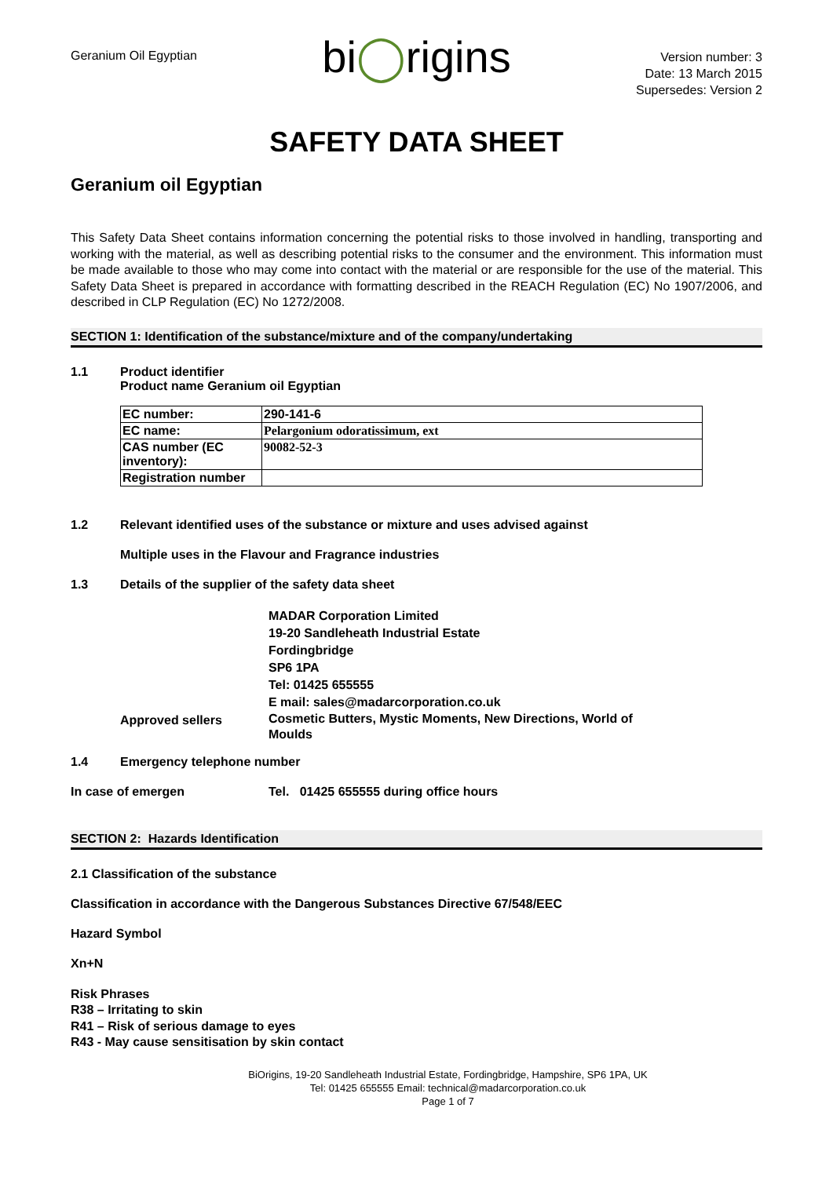Geranium Oil Egyptian
bi◯rigins
Version number: 3
Date: 13 March 2015
Supersedes: Version 2
SAFETY DATA SHEET
Geranium oil Egyptian
This Safety Data Sheet contains information concerning the potential risks to those involved in handling, transporting and working with the material, as well as describing potential risks to the consumer and the environment. This information must be made available to those who may come into contact with the material or are responsible for the use of the material. This Safety Data Sheet is prepared in accordance with formatting described in the REACH Regulation (EC) No 1907/2006, and described in CLP Regulation (EC) No 1272/2008.
SECTION 1: Identification of the substance/mixture and of the company/undertaking
1.1 Product identifier
Product name Geranium oil Egyptian
| EC number: | 290-141-6 |
| EC name: | Pelargonium odoratissimum, ext |
| CAS number (EC inventory): | 90082-52-3 |
| Registration number | |
1.2 Relevant identified uses of the substance or mixture and uses advised against
Multiple uses in the Flavour and Fragrance industries
1.3 Details of the supplier of the safety data sheet
MADAR Corporation Limited
19-20 Sandleheath Industrial Estate
Fordingbridge
SP6 1PA
Tel: 01425 655555
E mail: sales@madarcorporation.co.uk
Approved sellers Cosmetic Butters, Mystic Moments, New Directions, World of
Moulds
1.4 Emergency telephone number
In case of emergen Tel. 01425 655555 during office hours
SECTION 2: Hazards Identification
2.1 Classification of the substance
Classification in accordance with the Dangerous Substances Directive 67/548/EEC
Hazard Symbol
Xn+N
Risk Phrases
R38 – Irritating to skin
R41 – Risk of serious damage to eyes
R43 - May cause sensitisation by skin contact
BiOrigins, 19-20 Sandleheath Industrial Estate, Fordingbridge, Hampshire, SP6 1PA, UK
Tel: 01425 655555 Email: technical@madarcorporation.co.uk
Page 1 of 7